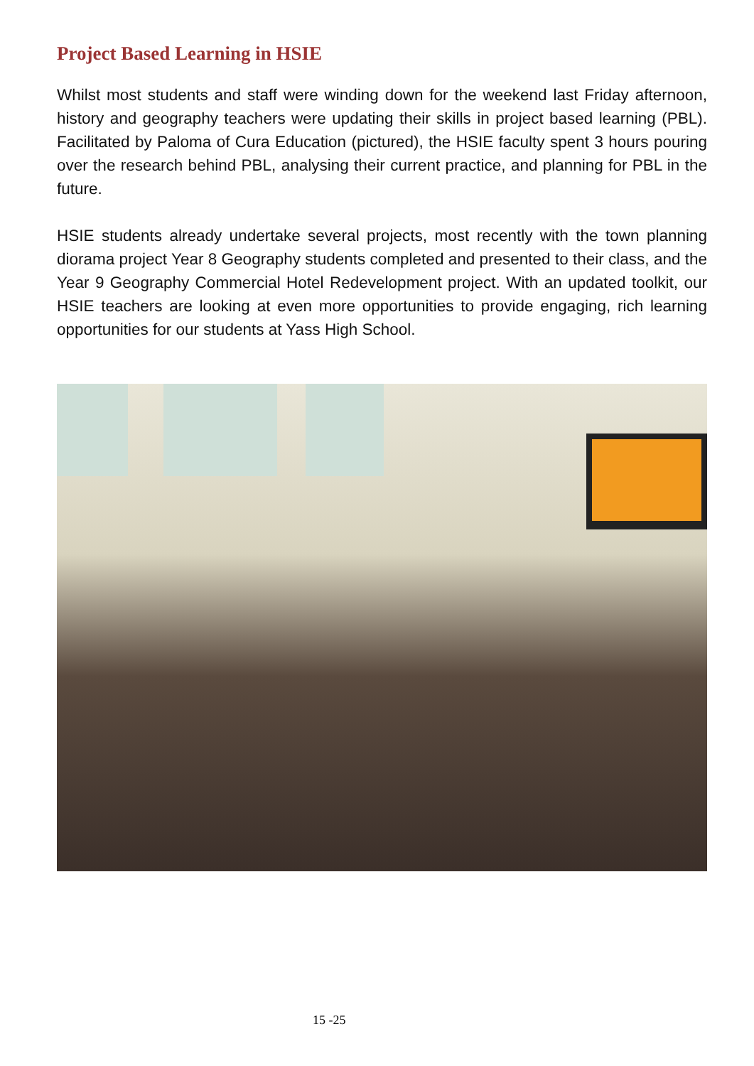Project Based Learning in HSIE
Whilst most students and staff were winding down for the weekend last Friday afternoon, history and geography teachers were updating their skills in project based learning (PBL). Facilitated by Paloma of Cura Education (pictured), the HSIE faculty spent 3 hours pouring over the research behind PBL, analysing their current practice, and planning for PBL in the future.
HSIE students already undertake several projects, most recently with the town planning diorama project Year 8 Geography students completed and presented to their class, and the Year 9 Geography Commercial Hotel Redevelopment project. With an updated toolkit, our HSIE teachers are looking at even more opportunities to provide engaging, rich learning opportunities for our students at Yass High School.
15 -25